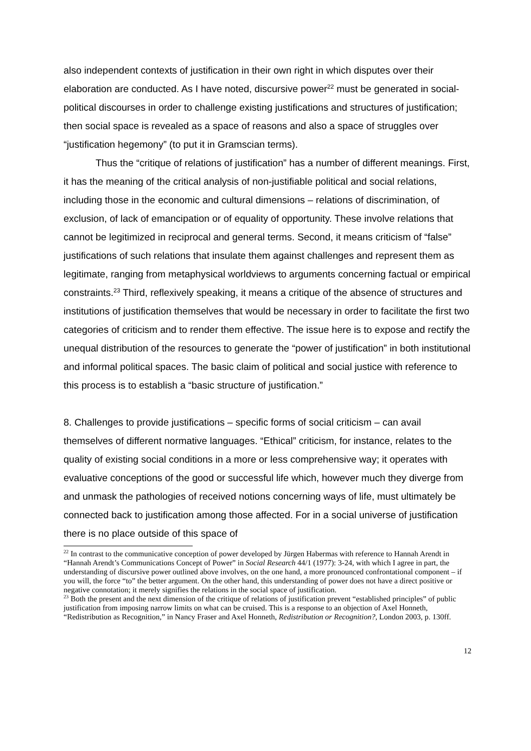also independent contexts of justification in their own right in which disputes over their elaboration are conducted. As I have noted, discursive power<sup>22</sup> must be generated in social-political discourses in order to challenge existing justifications and structures of justification; then social space is revealed as a space of reasons and also a space of struggles over “justification hegemony” (to put it in Gramscian terms).
Thus the “critique of relations of justification” has a number of different meanings. First, it has the meaning of the critical analysis of non-justifiable political and social relations, including those in the economic and cultural dimensions – relations of discrimination, of exclusion, of lack of emancipation or of equality of opportunity. These involve relations that cannot be legitimized in reciprocal and general terms. Second, it means criticism of “false” justifications of such relations that insulate them against challenges and represent them as legitimate, ranging from metaphysical worldviews to arguments concerning factual or empirical constraints.<sup>23</sup> Third, reflexively speaking, it means a critique of the absence of structures and institutions of justification themselves that would be necessary in order to facilitate the first two categories of criticism and to render them effective. The issue here is to expose and rectify the unequal distribution of the resources to generate the “power of justification” in both institutional and informal political spaces. The basic claim of political and social justice with reference to this process is to establish a “basic structure of justification.”
8. Challenges to provide justifications – specific forms of social criticism – can avail themselves of different normative languages. “Ethical” criticism, for instance, relates to the quality of existing social conditions in a more or less comprehensive way; it operates with evaluative conceptions of the good or successful life which, however much they diverge from and unmask the pathologies of received notions concerning ways of life, must ultimately be connected back to justification among those affected. For in a social universe of justification there is no place outside of this space of
<sup>22</sup> In contrast to the communicative conception of power developed by Jürgen Habermas with reference to Hannah Arendt in “Hannah Arendt’s Communications Concept of Power” in Social Research 44/1 (1977): 3-24, with which I agree in part, the understanding of discursive power outlined above involves, on the one hand, a more pronounced confrontational component – if you will, the force “to” the better argument. On the other hand, this understanding of power does not have a direct positive or negative connotation; it merely signifies the relations in the social space of justification.
<sup>23</sup> Both the present and the next dimension of the critique of relations of justification prevent “established principles” of public justification from imposing narrow limits on what can be cruised. This is a response to an objection of Axel Honneth, “Redistribution as Recognition,” in Nancy Fraser and Axel Honneth, Redistribution or Recognition?, London 2003, p. 130ff.
12